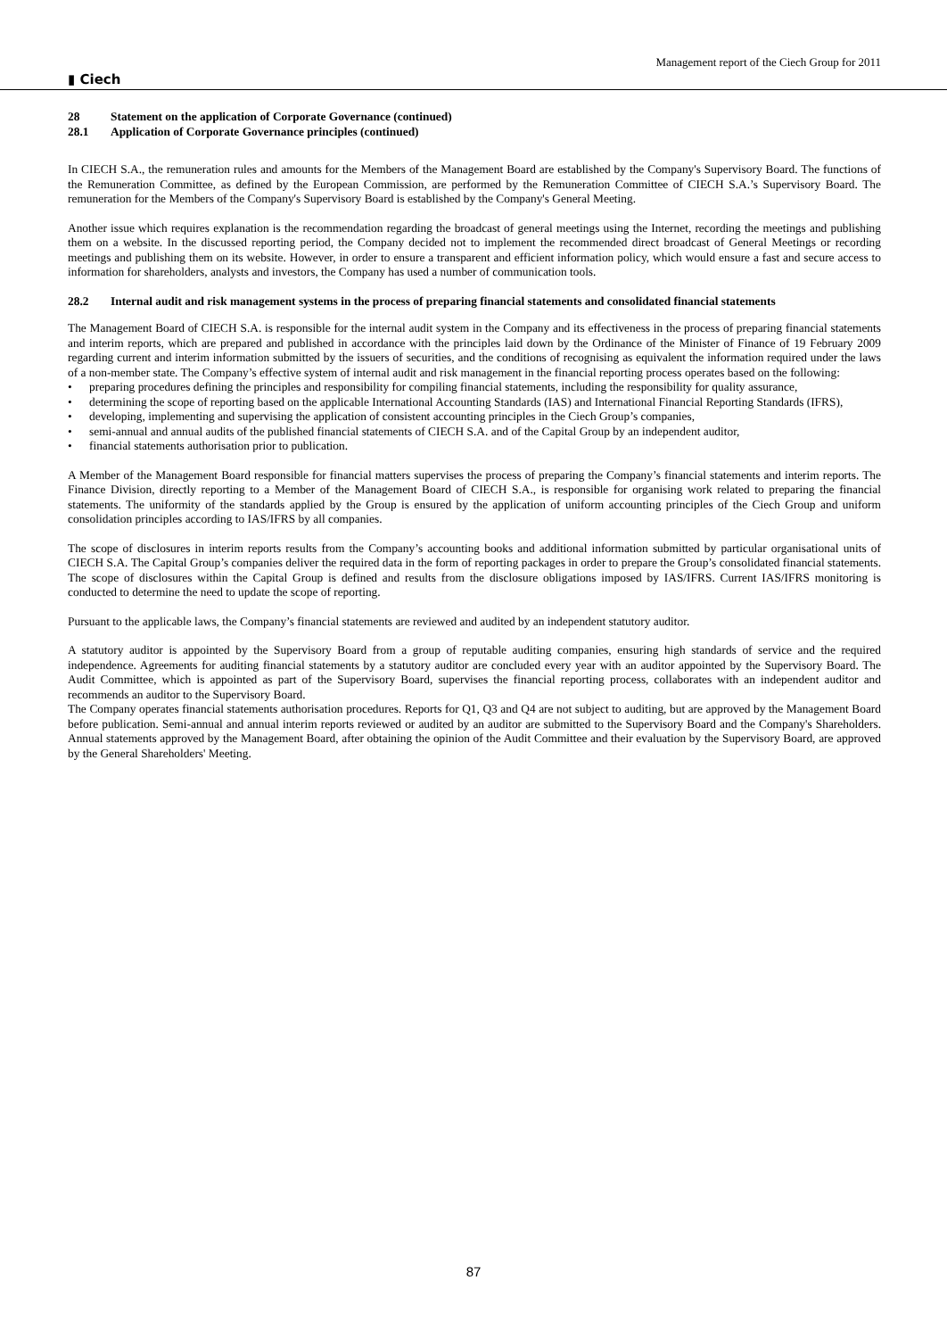▮ Ciech
Management report of the Ciech Group for 2011
28 Statement on the application of Corporate Governance (continued)
28.1 Application of Corporate Governance principles (continued)
In CIECH S.A., the remuneration rules and amounts for the Members of the Management Board are established by the Company's Supervisory Board. The functions of the Remuneration Committee, as defined by the European Commission, are performed by the Remuneration Committee of CIECH S.A.’s Supervisory Board. The remuneration for the Members of the Company's Supervisory Board is established by the Company's General Meeting.
Another issue which requires explanation is the recommendation regarding the broadcast of general meetings using the Internet, recording the meetings and publishing them on a website. In the discussed reporting period, the Company decided not to implement the recommended direct broadcast of General Meetings or recording meetings and publishing them on its website. However, in order to ensure a transparent and efficient information policy, which would ensure a fast and secure access to information for shareholders, analysts and investors, the Company has used a number of communication tools.
28.2 Internal audit and risk management systems in the process of preparing financial statements and consolidated financial statements
The Management Board of CIECH S.A. is responsible for the internal audit system in the Company and its effectiveness in the process of preparing financial statements and interim reports, which are prepared and published in accordance with the principles laid down by the Ordinance of the Minister of Finance of 19 February 2009 regarding current and interim information submitted by the issuers of securities, and the conditions of recognising as equivalent the information required under the laws of a non-member state. The Company’s effective system of internal audit and risk management in the financial reporting process operates based on the following:
• preparing procedures defining the principles and responsibility for compiling financial statements, including the responsibility for quality assurance,
• determining the scope of reporting based on the applicable International Accounting Standards (IAS) and International Financial Reporting Standards (IFRS),
• developing, implementing and supervising the application of consistent accounting principles in the Ciech Group’s companies,
• semi-annual and annual audits of the published financial statements of CIECH S.A. and of the Capital Group by an independent auditor,
• financial statements authorisation prior to publication.
A Member of the Management Board responsible for financial matters supervises the process of preparing the Company’s financial statements and interim reports. The Finance Division, directly reporting to a Member of the Management Board of CIECH S.A., is responsible for organising work related to preparing the financial statements. The uniformity of the standards applied by the Group is ensured by the application of uniform accounting principles of the Ciech Group and uniform consolidation principles according to IAS/IFRS by all companies.
The scope of disclosures in interim reports results from the Company’s accounting books and additional information submitted by particular organisational units of CIECH S.A. The Capital Group’s companies deliver the required data in the form of reporting packages in order to prepare the Group’s consolidated financial statements. The scope of disclosures within the Capital Group is defined and results from the disclosure obligations imposed by IAS/IFRS. Current IAS/IFRS monitoring is conducted to determine the need to update the scope of reporting.
Pursuant to the applicable laws, the Company’s financial statements are reviewed and audited by an independent statutory auditor.
A statutory auditor is appointed by the Supervisory Board from a group of reputable auditing companies, ensuring high standards of service and the required independence. Agreements for auditing financial statements by a statutory auditor are concluded every year with an auditor appointed by the Supervisory Board. The Audit Committee, which is appointed as part of the Supervisory Board, supervises the financial reporting process, collaborates with an independent auditor and recommends an auditor to the Supervisory Board.
The Company operates financial statements authorisation procedures. Reports for Q1, Q3 and Q4 are not subject to auditing, but are approved by the Management Board before publication. Semi-annual and annual interim reports reviewed or audited by an auditor are submitted to the Supervisory Board and the Company's Shareholders. Annual statements approved by the Management Board, after obtaining the opinion of the Audit Committee and their evaluation by the Supervisory Board, are approved by the General Shareholders' Meeting.
87